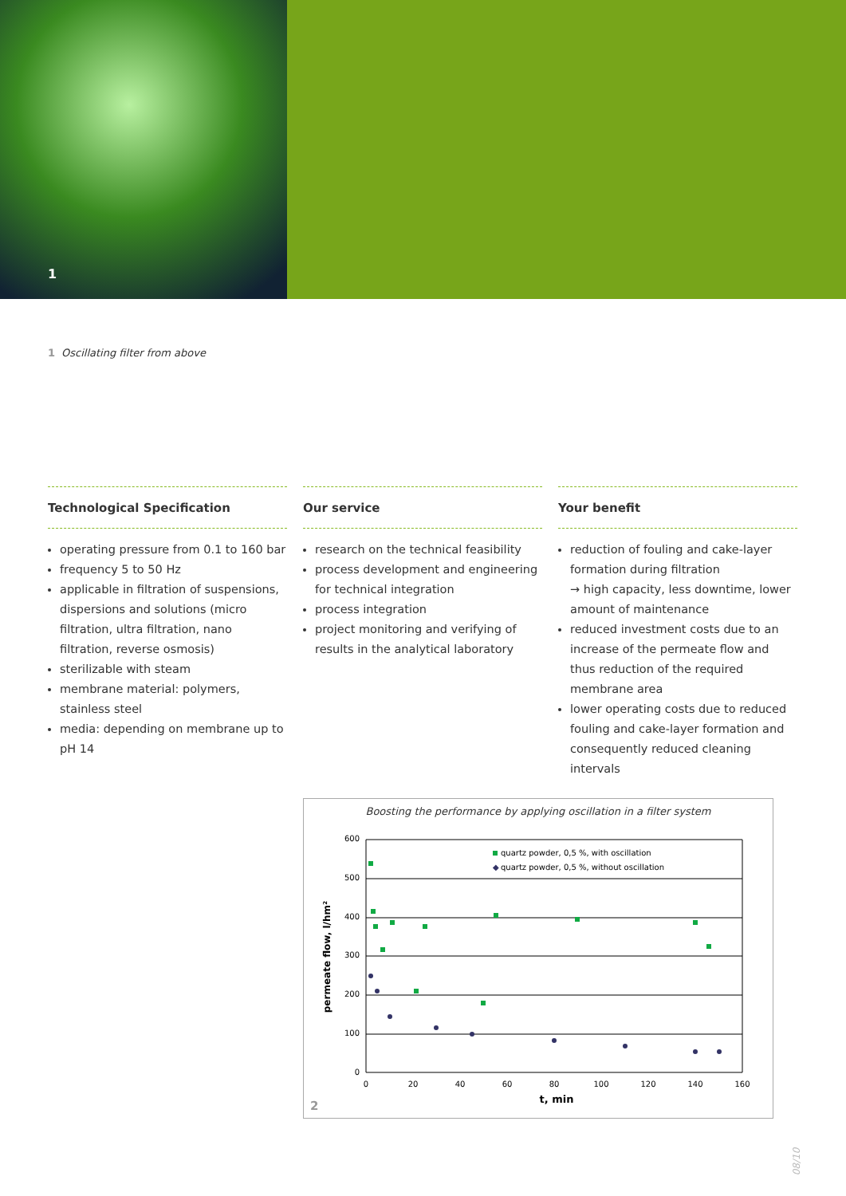1
1 Oscillating filter from above
Technological Specification
operating pressure from 0.1 to 160 bar
frequency 5 to 50 Hz
applicable in filtration of suspensions, dispersions and solutions (micro filtration, ultra filtration, nano filtration, reverse osmosis)
sterilizable with steam
membrane material: polymers, stainless steel
media: depending on membrane up to pH 14
Our service
research on the technical feasibility
process development and engineering for technical integration
process integration
project monitoring and verifying of results in the analytical laboratory
Your benefit
reduction of fouling and cake-layer formation during filtration
→ high capacity, less downtime, lower amount of maintenance
reduced investment costs due to an increase of the permeate flow and thus reduction of the required membrane area
lower operating costs due to reduced fouling and cake-layer formation and consequently reduced cleaning intervals
Boosting the performance by applying oscillation in a filter system
600
500
400
300
200
100
0
0
20
40
60
80
100
120
140
160
t, min
permeate flow, l/hm²
quartz powder, 0,5 %, with oscillation
◆
quartz powder, 0,5 %, without oscillation
2
08/10